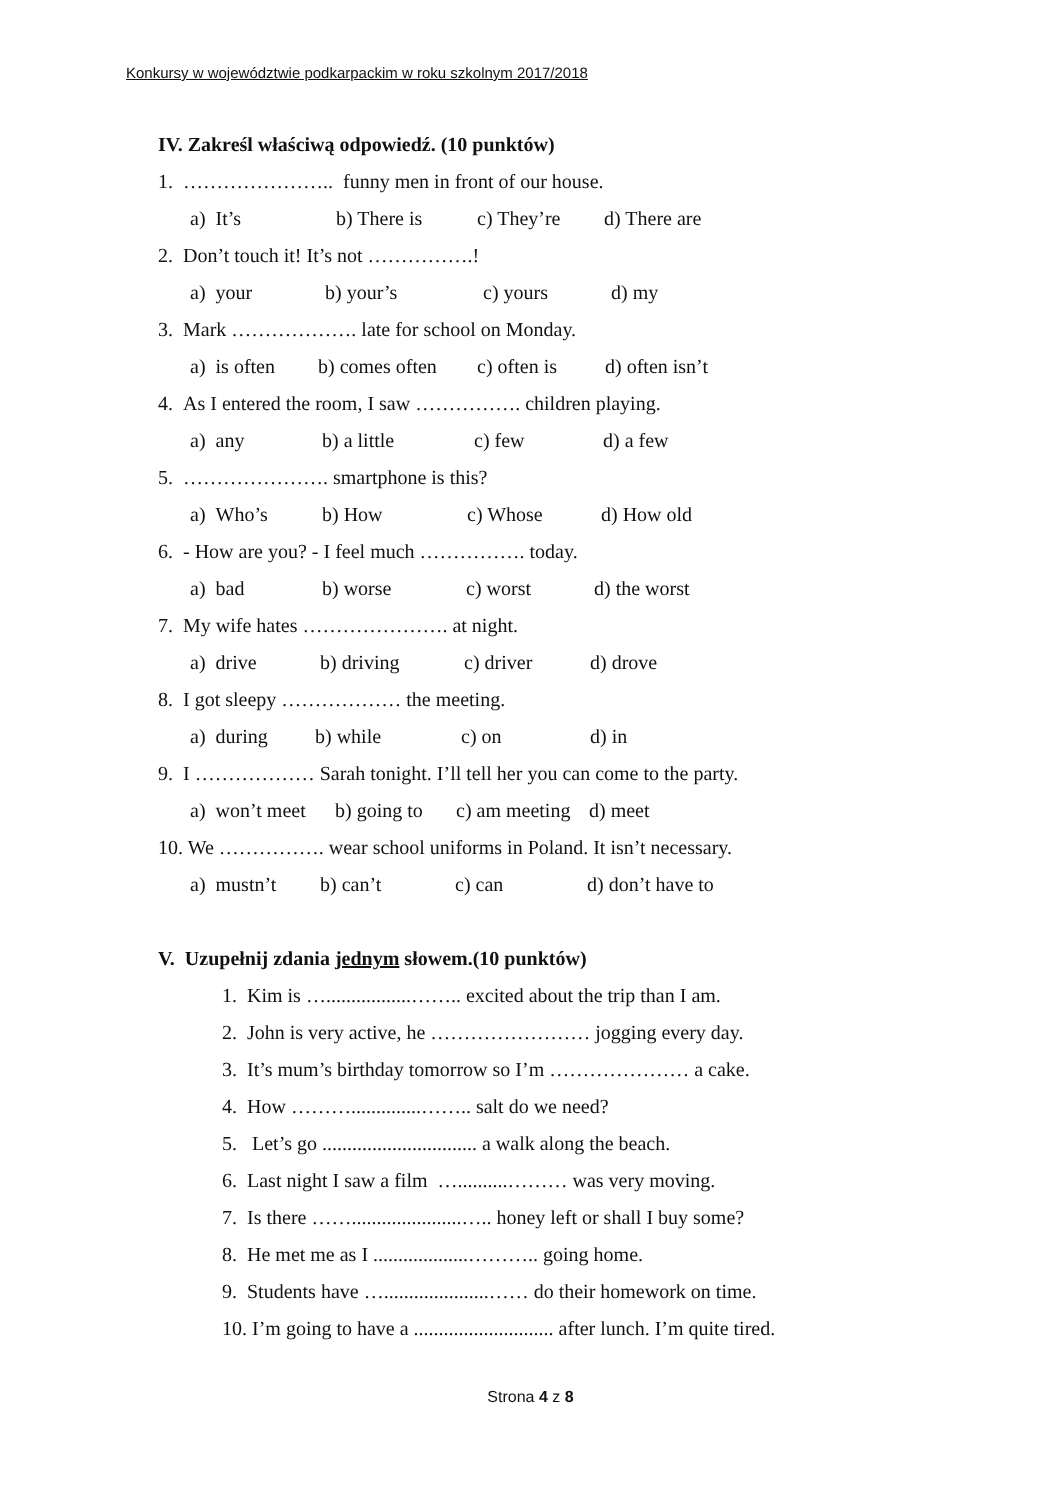Konkursy w województwie podkarpackim w roku szkolnym 2017/2018
IV. Zakreśl właściwą odpowiedź. (10 punktów)
1. ………………….. funny men in front of our house.
a) It’s b) There is c) They’re d) There are
2. Don’t touch it! It’s not …………….!
a) your b) your’s c) yours d) my
3. Mark ………………. late for school on Monday.
a) is often b) comes often c) often is d) often isn’t
4. As I entered the room, I saw ……………. children playing.
a) any b) a little c) few d) a few
5. …………………. smartphone is this?
a) Who’s b) How c) Whose d) How old
6. - How are you? - I feel much ……………. today.
a) bad b) worse c) worst d) the worst
7. My wife hates …………………. at night.
a) drive b) driving c) driver d) drove
8. I got sleepy ……………… the meeting.
a) during b) while c) on d) in
9. I ……………… Sarah tonight. I’ll tell her you can come to the party.
a) won’t meet b) going to c) am meeting d) meet
10. We ……………. wear school uniforms in Poland. It isn’t necessary.
a) mustn’t b) can’t c) can d) don’t have to
V. Uzupełnij zdania jednym słowem.(10 punktów)
1. Kim is ….................…….. excited about the trip than I am.
2. John is very active, he …………………… jogging every day.
3. It’s mum’s birthday tomorrow so I’m ………………… a cake.
4. How ………..............…….. salt do we need?
5. Let’s go ............................... a walk along the beach.
6. Last night I saw a film …..........……… was very moving.
7. Is there ……......................….. honey left or shall I buy some?
8. He met me as I ...................……….. going home.
9. Students have ….....................…… do their homework on time.
10. I’m going to have a ............................ after lunch. I’m quite tired.
Strona 4 z 8